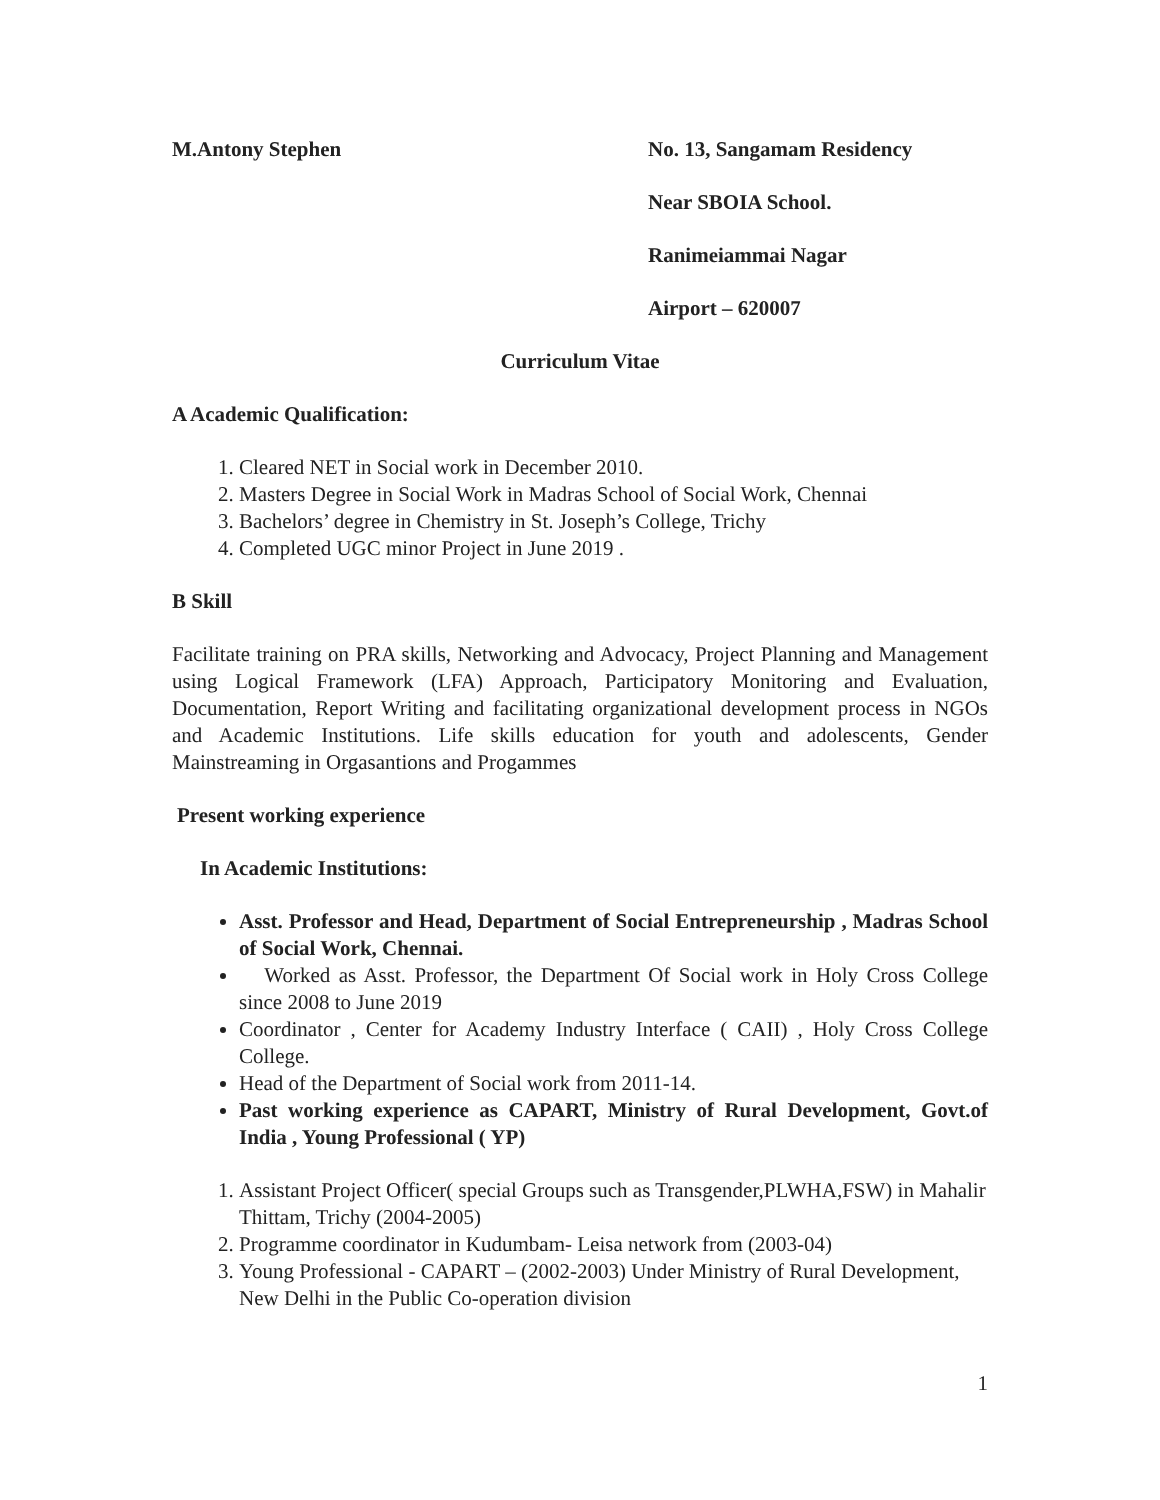M.Antony Stephen No. 13, Sangamam Residency
Near SBOIA School.
Ranimeiammai Nagar
Airport – 620007
Curriculum Vitae
A Academic Qualification:
1. Cleared NET in Social work in December 2010.
2. Masters Degree in Social Work in Madras School of Social Work, Chennai
3. Bachelors’ degree in Chemistry in St. Joseph’s College, Trichy
4. Completed UGC minor Project in June 2019 .
B Skill
Facilitate training on PRA skills, Networking and Advocacy, Project Planning and Management using Logical Framework (LFA) Approach, Participatory Monitoring and Evaluation, Documentation, Report Writing and facilitating organizational development process in NGOs and Academic Institutions. Life skills education for youth and adolescents, Gender Mainstreaming in Orgasantions and Progammes
Present working experience
In Academic Institutions:
Asst. Professor and Head, Department of Social Entrepreneurship , Madras School of Social Work, Chennai.
Worked as Asst. Professor, the Department Of Social work in Holy Cross College since 2008 to June 2019
Coordinator , Center for Academy Industry Interface ( CAII) , Holy Cross College College.
Head of the Department of Social work from 2011-14.
Past working experience as CAPART, Ministry of Rural Development, Govt.of India , Young Professional ( YP)
1. Assistant Project Officer( special Groups such as Transgender,PLWHA,FSW) in Mahalir Thittam, Trichy (2004-2005)
2. Programme coordinator in Kudumbam- Leisa network from (2003-04)
3. Young Professional - CAPART – (2002-2003) Under Ministry of Rural Development, New Delhi in the Public Co-operation division
1